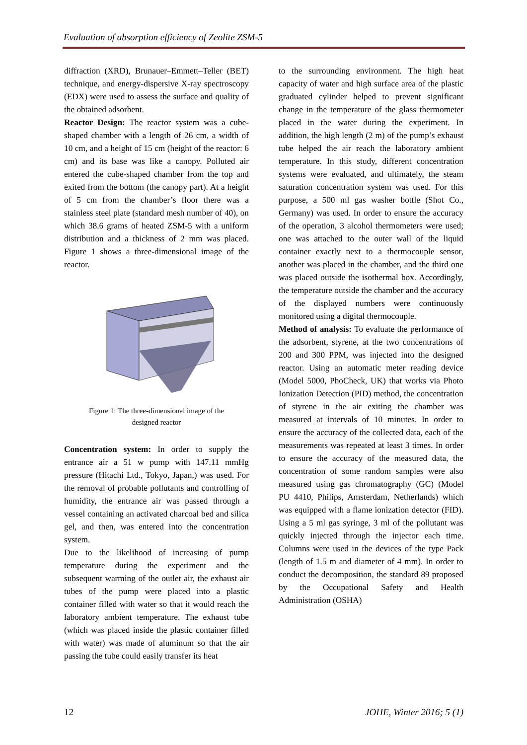Evaluation of absorption efficiency of Zeolite ZSM-5
diffraction (XRD), Brunauer–Emmett–Teller (BET) technique, and energy-dispersive X-ray spectroscopy (EDX) were used to assess the surface and quality of the obtained adsorbent.
Reactor Design: The reactor system was a cube-shaped chamber with a length of 26 cm, a width of 10 cm, and a height of 15 cm (height of the reactor: 6 cm) and its base was like a canopy. Polluted air entered the cube-shaped chamber from the top and exited from the bottom (the canopy part). At a height of 5 cm from the chamber’s floor there was a stainless steel plate (standard mesh number of 40), on which 38.6 grams of heated ZSM-5 with a uniform distribution and a thickness of 2 mm was placed. Figure 1 shows a three-dimensional image of the reactor.
Figure 1: The three-dimensional image of the
designed reactor
Concentration system: In order to supply the entrance air a 51 w pump with 147.11 mmHg pressure (Hitachi Ltd., Tokyo, Japan,) was used. For the removal of probable pollutants and controlling of humidity, the entrance air was passed through a vessel containing an activated charcoal bed and silica gel, and then, was entered into the concentration system.
Due to the likelihood of increasing of pump temperature during the experiment and the subsequent warming of the outlet air, the exhaust air tubes of the pump were placed into a plastic container filled with water so that it would reach the laboratory ambient temperature. The exhaust tube (which was placed inside the plastic container filled with water) was made of aluminum so that the air passing the tube could easily transfer its heat
to the surrounding environment. The high heat capacity of water and high surface area of the plastic graduated cylinder helped to prevent significant change in the temperature of the glass thermometer placed in the water during the experiment. In addition, the high length (2 m) of the pump’s exhaust tube helped the air reach the laboratory ambient temperature. In this study, different concentration systems were evaluated, and ultimately, the steam saturation concentration system was used. For this purpose, a 500 ml gas washer bottle (Shot Co., Germany) was used. In order to ensure the accuracy of the operation, 3 alcohol thermometers were used; one was attached to the outer wall of the liquid container exactly next to a thermocouple sensor, another was placed in the chamber, and the third one was placed outside the isothermal box. Accordingly, the temperature outside the chamber and the accuracy of the displayed numbers were continuously monitored using a digital thermocouple.
Method of analysis: To evaluate the performance of the adsorbent, styrene, at the two concentrations of 200 and 300 PPM, was injected into the designed reactor. Using an automatic meter reading device (Model 5000, PhoCheck, UK) that works via Photo Ionization Detection (PID) method, the concentration of styrene in the air exiting the chamber was measured at intervals of 10 minutes. In order to ensure the accuracy of the collected data, each of the measurements was repeated at least 3 times. In order to ensure the accuracy of the measured data, the concentration of some random samples were also measured using gas chromatography (GC) (Model PU 4410, Philips, Amsterdam, Netherlands) which was equipped with a flame ionization detector (FID). Using a 5 ml gas syringe, 3 ml of the pollutant was quickly injected through the injector each time. Columns were used in the devices of the type Pack (length of 1.5 m and diameter of 4 mm). In order to conduct the decomposition, the standard 89 proposed by the Occupational Safety and Health Administration (OSHA)
12 JOHE, Winter 2016; 5 (1)